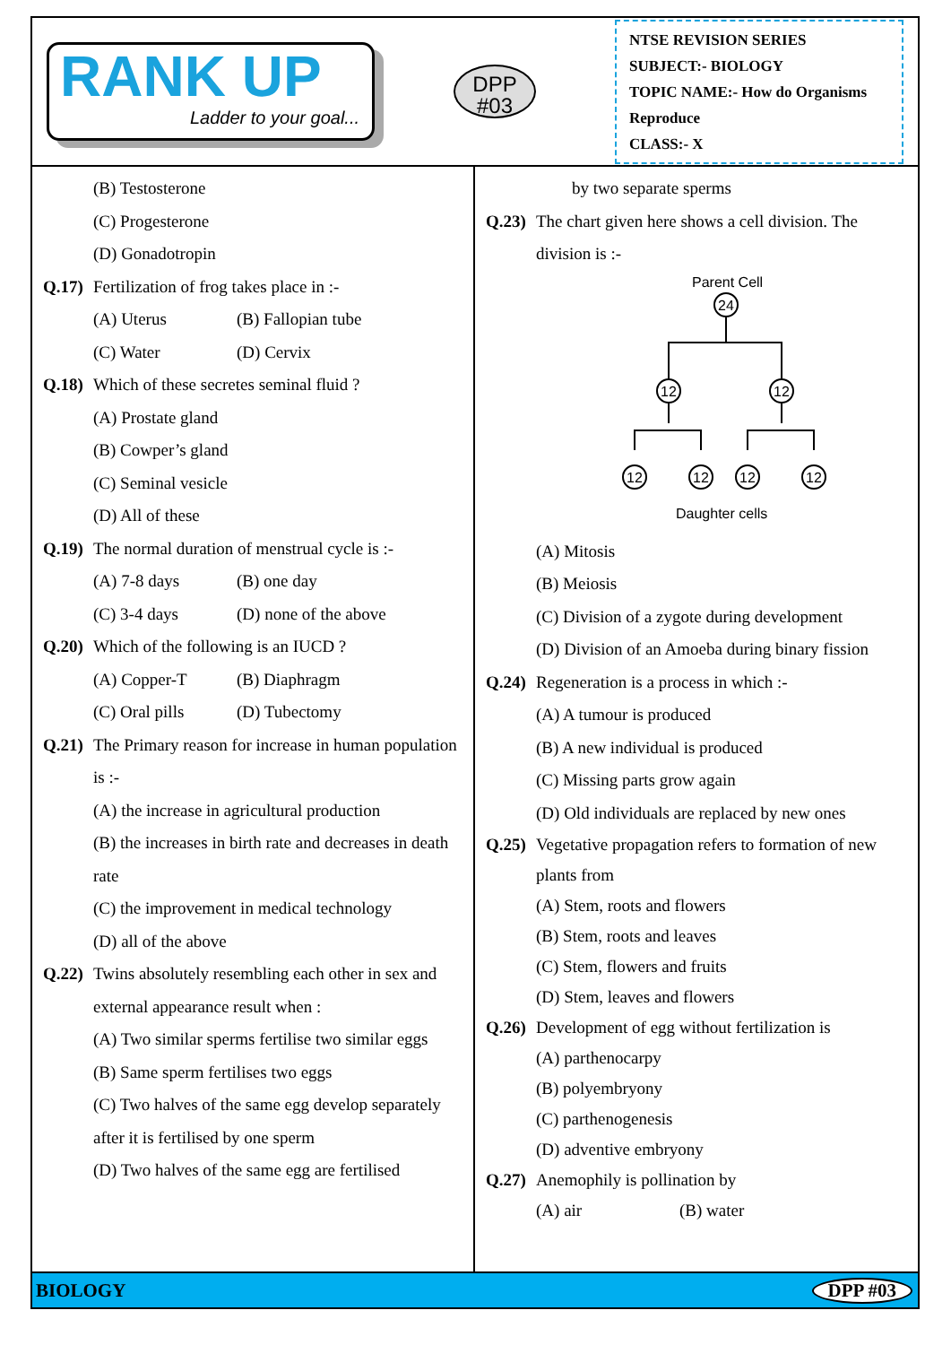RANK UP
Ladder to your goal...
DPP
#03
NTSE REVISION SERIES
SUBJECT:- BIOLOGY
TOPIC NAME:- How do Organisms Reproduce
CLASS:- X
(B) Testosterone
(C) Progesterone
(D) Gonadotropin
Q.17) Fertilization of frog takes place in :-
(A) Uterus (B) Fallopian tube
(C) Water (D) Cervix
Q.18) Which of these secretes seminal fluid ?
(A) Prostate gland
(B) Cowper’s gland
(C) Seminal vesicle
(D) All of these
Q.19) The normal duration of menstrual cycle is :-
(A) 7-8 days (B) one day
(C) 3-4 days (D) none of the above
Q.20) Which of the following is an IUCD ?
(A) Copper-T (B) Diaphragm
(C) Oral pills (D) Tubectomy
Q.21) The Primary reason for increase in human population is :-
(A) the increase in agricultural production
(B) the increases in birth rate and decreases in death rate
(C) the improvement in medical technology
(D) all of the above
Q.22) Twins absolutely resembling each other in sex and external appearance result when :
(A) Two similar sperms fertilise two similar eggs
(B) Same sperm fertilises two eggs
(C) Two halves of the same egg develop separately after it is fertilised by one sperm
(D) Two halves of the same egg are fertilised
by two separate sperms
Q.23) The chart given here shows a cell division. The division is :-
Parent Cell
24
12
12
12
12
12
12
Daughter cells
(A) Mitosis
(B) Meiosis
(C) Division of a zygote during development
(D) Division of an Amoeba during binary fission
Q.24) Regeneration is a process in which :-
(A) A tumour is produced
(B) A new individual is produced
(C) Missing parts grow again
(D) Old individuals are replaced by new ones
Q.25) Vegetative propagation refers to formation of new plants from
(A) Stem, roots and flowers
(B) Stem, roots and leaves
(C) Stem, flowers and fruits
(D) Stem, leaves and flowers
Q.26) Development of egg without fertilization is
(A) parthenocarpy
(B) polyembryony
(C) parthenogenesis
(D) adventive embryony
Q.27) Anemophily is pollination by
(A) air (B) water
BIOLOGY DPP #03